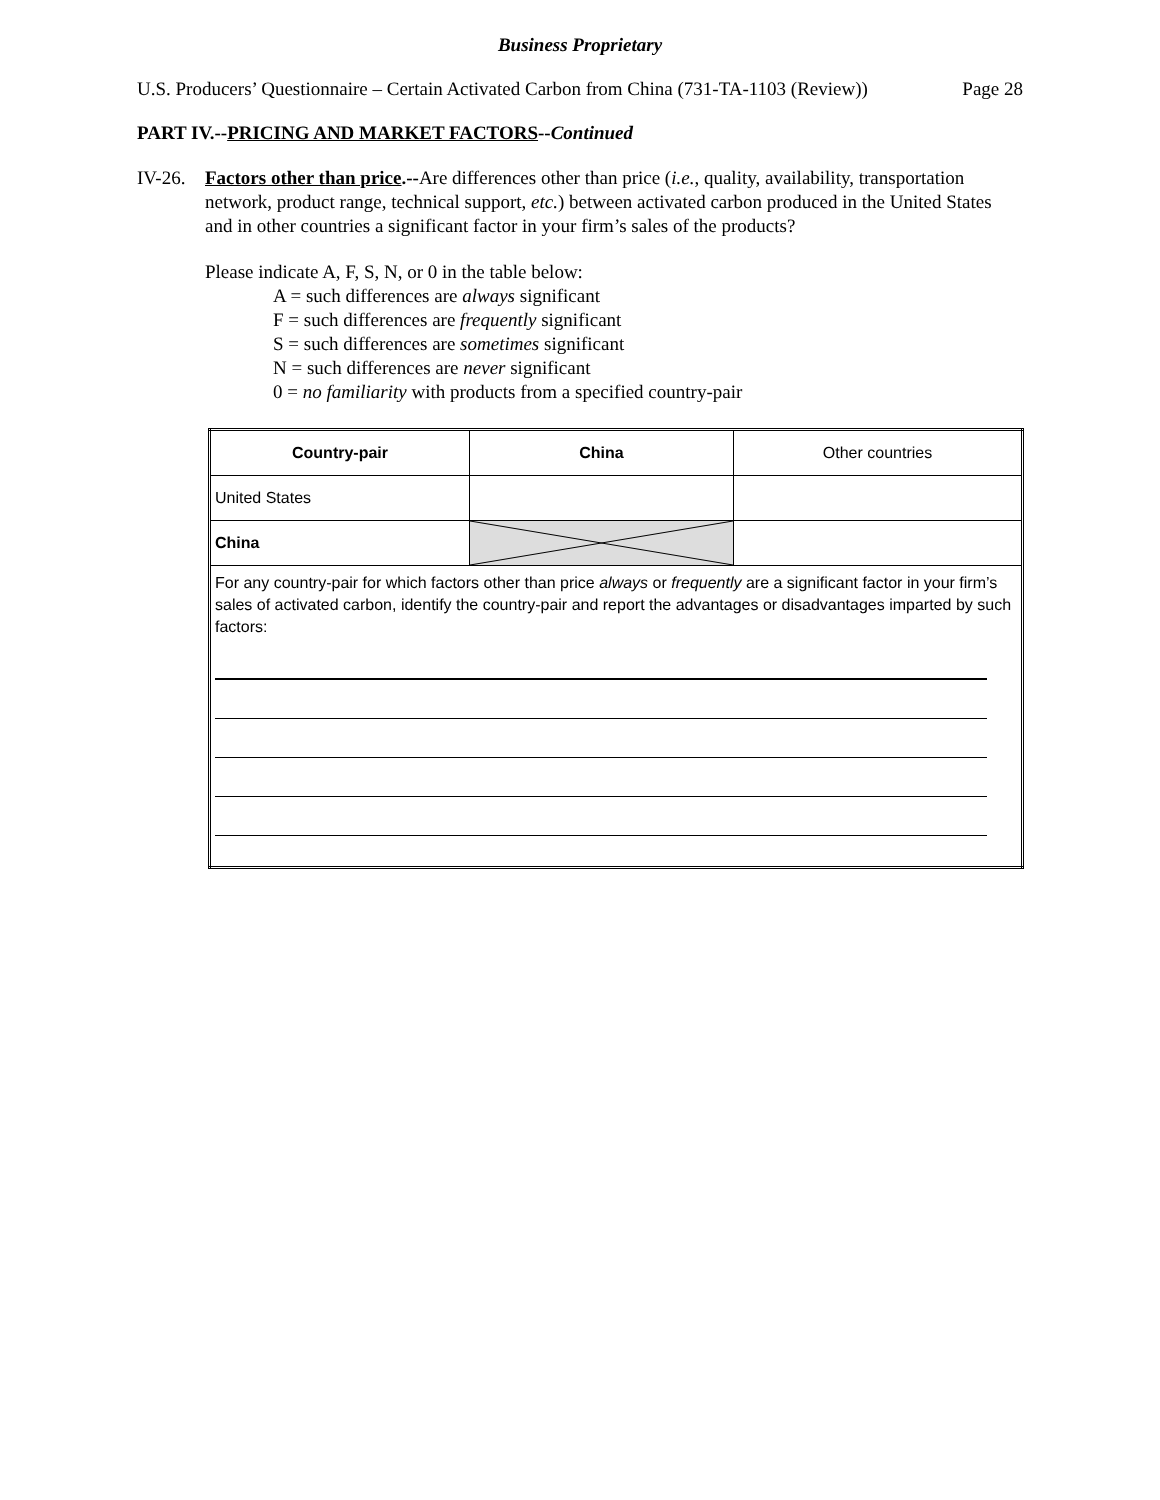Business Proprietary
U.S. Producers’ Questionnaire – Certain Activated Carbon from China (731-TA-1103 (Review)) Page 28
PART IV.--PRICING AND MARKET FACTORS--Continued
IV-26. Factors other than price.--Are differences other than price (i.e., quality, availability, transportation network, product range, technical support, etc.) between activated carbon produced in the United States and in other countries a significant factor in your firm’s sales of the products?
Please indicate A, F, S, N, or 0 in the table below:
A = such differences are always significant
F = such differences are frequently significant
S = such differences are sometimes significant
N = such differences are never significant
0 = no familiarity with products from a specified country-pair
| Country-pair | China | Other countries |
| United States | | |
| China | | |
| For any country-pair for which factors other than price always or frequently are a significant factor in your firm’s sales of activated carbon, identify the country-pair and report the advantages or disadvantages imparted by such factors: | | |